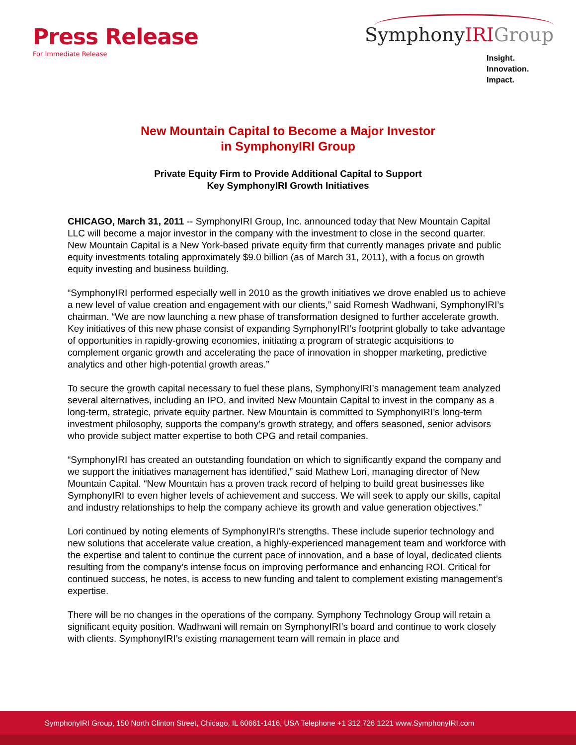Press Release
For Immediate Release
SymphonyIRI Group
Insight.
Innovation.
Impact.
New Mountain Capital to Become a Major Investor
in SymphonyIRI Group
Private Equity Firm to Provide Additional Capital to Support
Key SymphonyIRI Growth Initiatives
CHICAGO, March 31, 2011 -- SymphonyIRI Group, Inc. announced today that New Mountain Capital LLC will become a major investor in the company with the investment to close in the second quarter. New Mountain Capital is a New York-based private equity firm that currently manages private and public equity investments totaling approximately $9.0 billion (as of March 31, 2011), with a focus on growth equity investing and business building.
“SymphonyIRI performed especially well in 2010 as the growth initiatives we drove enabled us to achieve a new level of value creation and engagement with our clients,” said Romesh Wadhwani, SymphonyIRI’s chairman. “We are now launching a new phase of transformation designed to further accelerate growth. Key initiatives of this new phase consist of expanding SymphonyIRI’s footprint globally to take advantage of opportunities in rapidly-growing economies, initiating a program of strategic acquisitions to complement organic growth and accelerating the pace of innovation in shopper marketing, predictive analytics and other high-potential growth areas.”
To secure the growth capital necessary to fuel these plans, SymphonyIRI’s management team analyzed several alternatives, including an IPO, and invited New Mountain Capital to invest in the company as a long-term, strategic, private equity partner. New Mountain is committed to SymphonyIRI’s long-term investment philosophy, supports the company’s growth strategy, and offers seasoned, senior advisors who provide subject matter expertise to both CPG and retail companies.
“SymphonyIRI has created an outstanding foundation on which to significantly expand the company and we support the initiatives management has identified,” said Mathew Lori, managing director of New Mountain Capital. “New Mountain has a proven track record of helping to build great businesses like SymphonyIRI to even higher levels of achievement and success. We will seek to apply our skills, capital and industry relationships to help the company achieve its growth and value generation objectives.”
Lori continued by noting elements of SymphonyIRI’s strengths. These include superior technology and new solutions that accelerate value creation, a highly-experienced management team and workforce with the expertise and talent to continue the current pace of innovation, and a base of loyal, dedicated clients resulting from the company’s intense focus on improving performance and enhancing ROI. Critical for continued success, he notes, is access to new funding and talent to complement existing management’s expertise.
There will be no changes in the operations of the company. Symphony Technology Group will retain a significant equity position. Wadhwani will remain on SymphonyIRI’s board and continue to work closely with clients. SymphonyIRI’s existing management team will remain in place and
SymphonyIRI Group, 150 North Clinton Street, Chicago, IL 60661-1416, USA Telephone +1 312 726 1221 www.SymphonyIRI.com